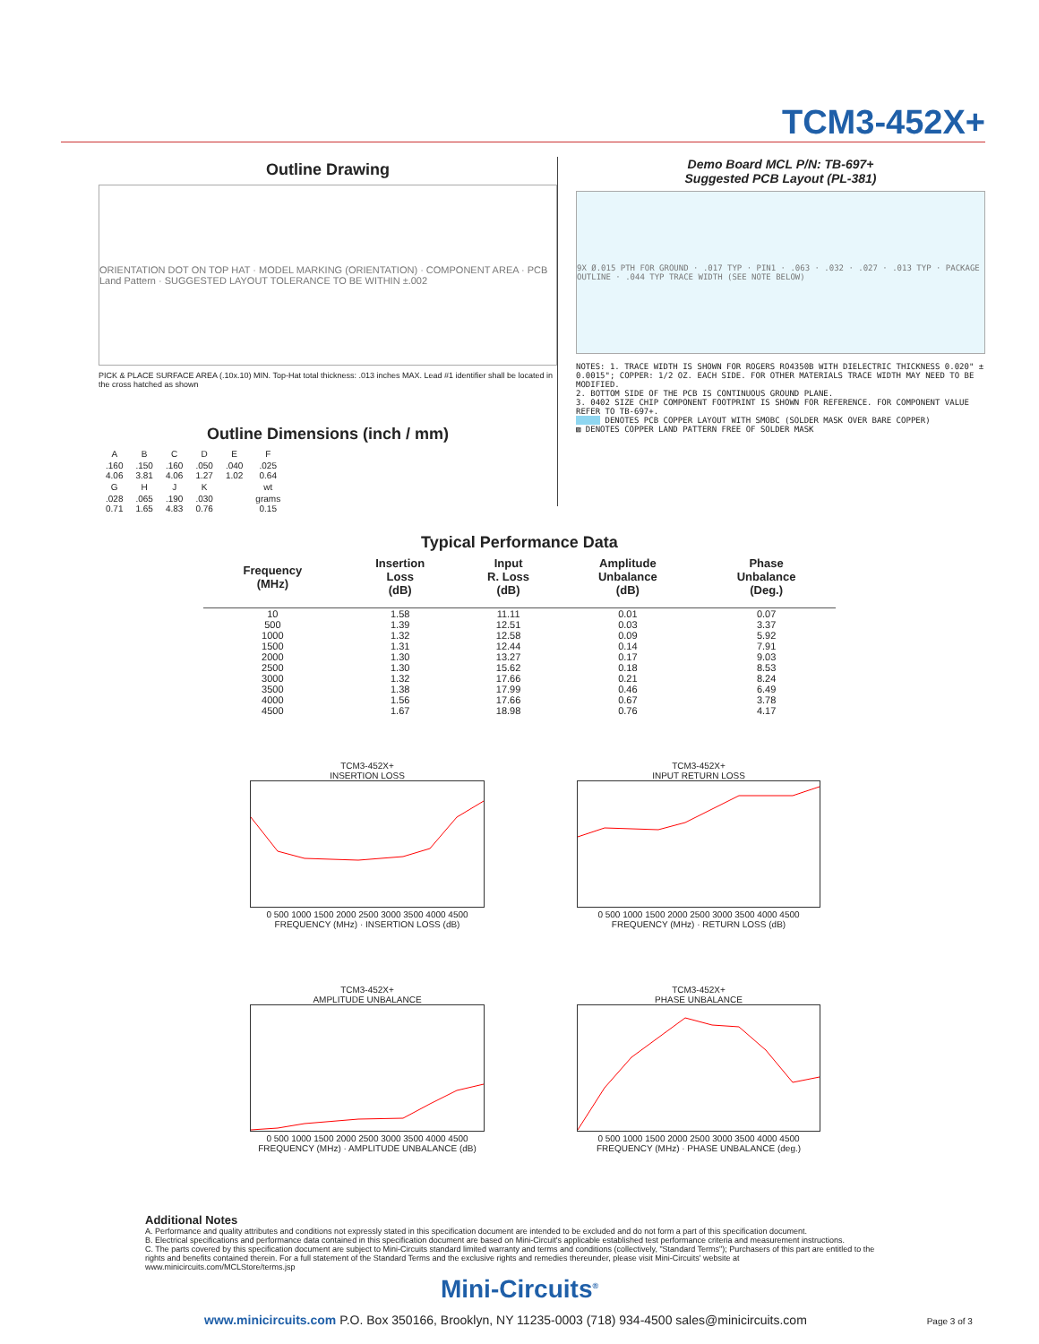TCM3-452X+
Outline Drawing
ORIENTATION DOT ON TOP HAT · MODEL MARKING (ORIENTATION) · COMPONENT AREA · PCB Land Pattern · SUGGESTED LAYOUT TOLERANCE TO BE WITHIN ±.002
PICK & PLACE SURFACE AREA (.10x.10) MIN. Top-Hat total thickness: .013 inches MAX. Lead #1 identifier shall be located in the cross hatched as shown
Outline Dimensions (inch / mm)
| A | B | C | D | E | F |
| .160 4.06 | .150 3.81 | .160 4.06 | .050 1.27 | .040 1.02 | .025 0.64 |
| G | H | J | K | | wt |
| .028 0.71 | .065 1.65 | .190 4.83 | .030 0.76 | | grams 0.15 |
Demo Board MCL P/N: TB-697+
Suggested PCB Layout (PL-381)
9X Ø.015 PTH FOR GROUND · .017 TYP · PIN1 · .063 · .032 · .027 · .013 TYP · PACKAGE OUTLINE · .044 TYP TRACE WIDTH (SEE NOTE BELOW)
NOTES: 1. TRACE WIDTH IS SHOWN FOR ROGERS RO4350B WITH DIELECTRIC THICKNESS 0.020" ± 0.0015"; COPPER: 1/2 OZ. EACH SIDE. FOR OTHER MATERIALS TRACE WIDTH MAY NEED TO BE MODIFIED.
2. BOTTOM SIDE OF THE PCB IS CONTINUOUS GROUND PLANE.
3. 0402 SIZE CHIP COMPONENT FOOTPRINT IS SHOWN FOR REFERENCE. FOR COMPONENT VALUE REFER TO TB-697+.
DENOTES PCB COPPER LAYOUT WITH SMOBC (SOLDER MASK OVER BARE COPPER)
▨ DENOTES COPPER LAND PATTERN FREE OF SOLDER MASK
Typical Performance Data
| Frequency (MHz) | Insertion Loss (dB) | Input R. Loss (dB) | Amplitude Unbalance (dB) | Phase Unbalance (Deg.) |
| --- | --- | --- | --- | --- |
| 10 | 1.58 | 11.11 | 0.01 | 0.07 |
| 500 | 1.39 | 12.51 | 0.03 | 3.37 |
| 1000 | 1.32 | 12.58 | 0.09 | 5.92 |
| 1500 | 1.31 | 12.44 | 0.14 | 7.91 |
| 2000 | 1.30 | 13.27 | 0.17 | 9.03 |
| 2500 | 1.30 | 15.62 | 0.18 | 8.53 |
| 3000 | 1.32 | 17.66 | 0.21 | 8.24 |
| 3500 | 1.38 | 17.99 | 0.46 | 6.49 |
| 4000 | 1.56 | 17.66 | 0.67 | 3.78 |
| 4500 | 1.67 | 18.98 | 0.76 | 4.17 |
TCM3-452X+
INSERTION LOSS
0 500 1000 1500 2000 2500 3000 3500 4000 4500
FREQUENCY (MHz) · INSERTION LOSS (dB)
TCM3-452X+
INPUT RETURN LOSS
0 500 1000 1500 2000 2500 3000 3500 4000 4500
FREQUENCY (MHz) · RETURN LOSS (dB)
TCM3-452X+
AMPLITUDE UNBALANCE
0 500 1000 1500 2000 2500 3000 3500 4000 4500
FREQUENCY (MHz) · AMPLITUDE UNBALANCE (dB)
TCM3-452X+
PHASE UNBALANCE
0 500 1000 1500 2000 2500 3000 3500 4000 4500
FREQUENCY (MHz) · PHASE UNBALANCE (deg.)
Additional Notes
A. Performance and quality attributes and conditions not expressly stated in this specification document are intended to be excluded and do not form a part of this specification document.
B. Electrical specifications and performance data contained in this specification document are based on Mini-Circuit's applicable established test performance criteria and measurement instructions.
C. The parts covered by this specification document are subject to Mini-Circuits standard limited warranty and terms and conditions (collectively, "Standard Terms"); Purchasers of this part are entitled to the rights and benefits contained therein. For a full statement of the Standard Terms and the exclusive rights and remedies thereunder, please visit Mini-Circuits' website at www.minicircuits.com/MCLStore/terms.jsp
Mini-Circuits<sup>®</sup>
www.minicircuits.com P.O. Box 350166, Brooklyn, NY 11235-0003 (718) 934-4500 sales@minicircuits.com Page 3 of 3